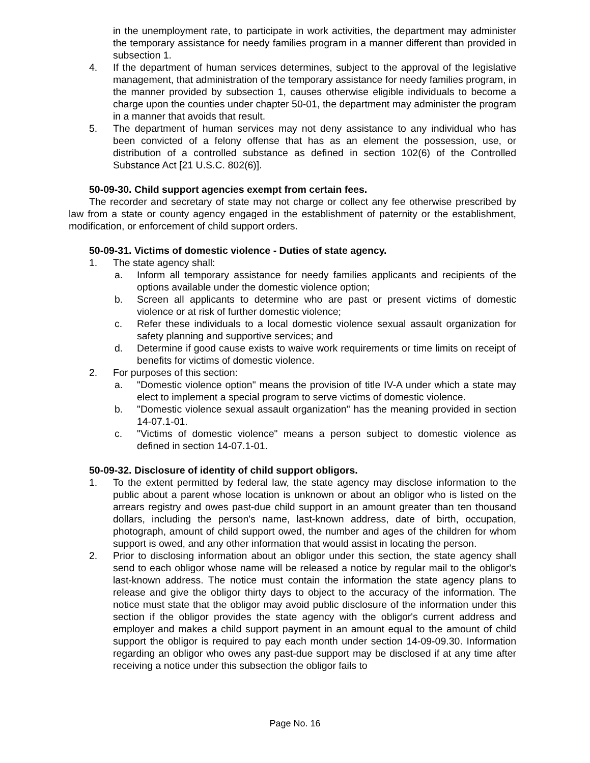in the unemployment rate, to participate in work activities, the department may administer the temporary assistance for needy families program in a manner different than provided in subsection 1.
4. If the department of human services determines, subject to the approval of the legislative management, that administration of the temporary assistance for needy families program, in the manner provided by subsection 1, causes otherwise eligible individuals to become a charge upon the counties under chapter 50-01, the department may administer the program in a manner that avoids that result.
5. The department of human services may not deny assistance to any individual who has been convicted of a felony offense that has as an element the possession, use, or distribution of a controlled substance as defined in section 102(6) of the Controlled Substance Act [21 U.S.C. 802(6)].
50-09-30. Child support agencies exempt from certain fees.
The recorder and secretary of state may not charge or collect any fee otherwise prescribed by law from a state or county agency engaged in the establishment of paternity or the establishment, modification, or enforcement of child support orders.
50-09-31. Victims of domestic violence - Duties of state agency.
1. The state agency shall:
a. Inform all temporary assistance for needy families applicants and recipients of the options available under the domestic violence option;
b. Screen all applicants to determine who are past or present victims of domestic violence or at risk of further domestic violence;
c. Refer these individuals to a local domestic violence sexual assault organization for safety planning and supportive services; and
d. Determine if good cause exists to waive work requirements or time limits on receipt of benefits for victims of domestic violence.
2. For purposes of this section:
a. "Domestic violence option" means the provision of title IV-A under which a state may elect to implement a special program to serve victims of domestic violence.
b. "Domestic violence sexual assault organization" has the meaning provided in section 14-07.1-01.
c. "Victims of domestic violence" means a person subject to domestic violence as defined in section 14-07.1-01.
50-09-32. Disclosure of identity of child support obligors.
1. To the extent permitted by federal law, the state agency may disclose information to the public about a parent whose location is unknown or about an obligor who is listed on the arrears registry and owes past-due child support in an amount greater than ten thousand dollars, including the person's name, last-known address, date of birth, occupation, photograph, amount of child support owed, the number and ages of the children for whom support is owed, and any other information that would assist in locating the person.
2. Prior to disclosing information about an obligor under this section, the state agency shall send to each obligor whose name will be released a notice by regular mail to the obligor's last-known address. The notice must contain the information the state agency plans to release and give the obligor thirty days to object to the accuracy of the information. The notice must state that the obligor may avoid public disclosure of the information under this section if the obligor provides the state agency with the obligor's current address and employer and makes a child support payment in an amount equal to the amount of child support the obligor is required to pay each month under section 14-09-09.30. Information regarding an obligor who owes any past-due support may be disclosed if at any time after receiving a notice under this subsection the obligor fails to
Page No. 16